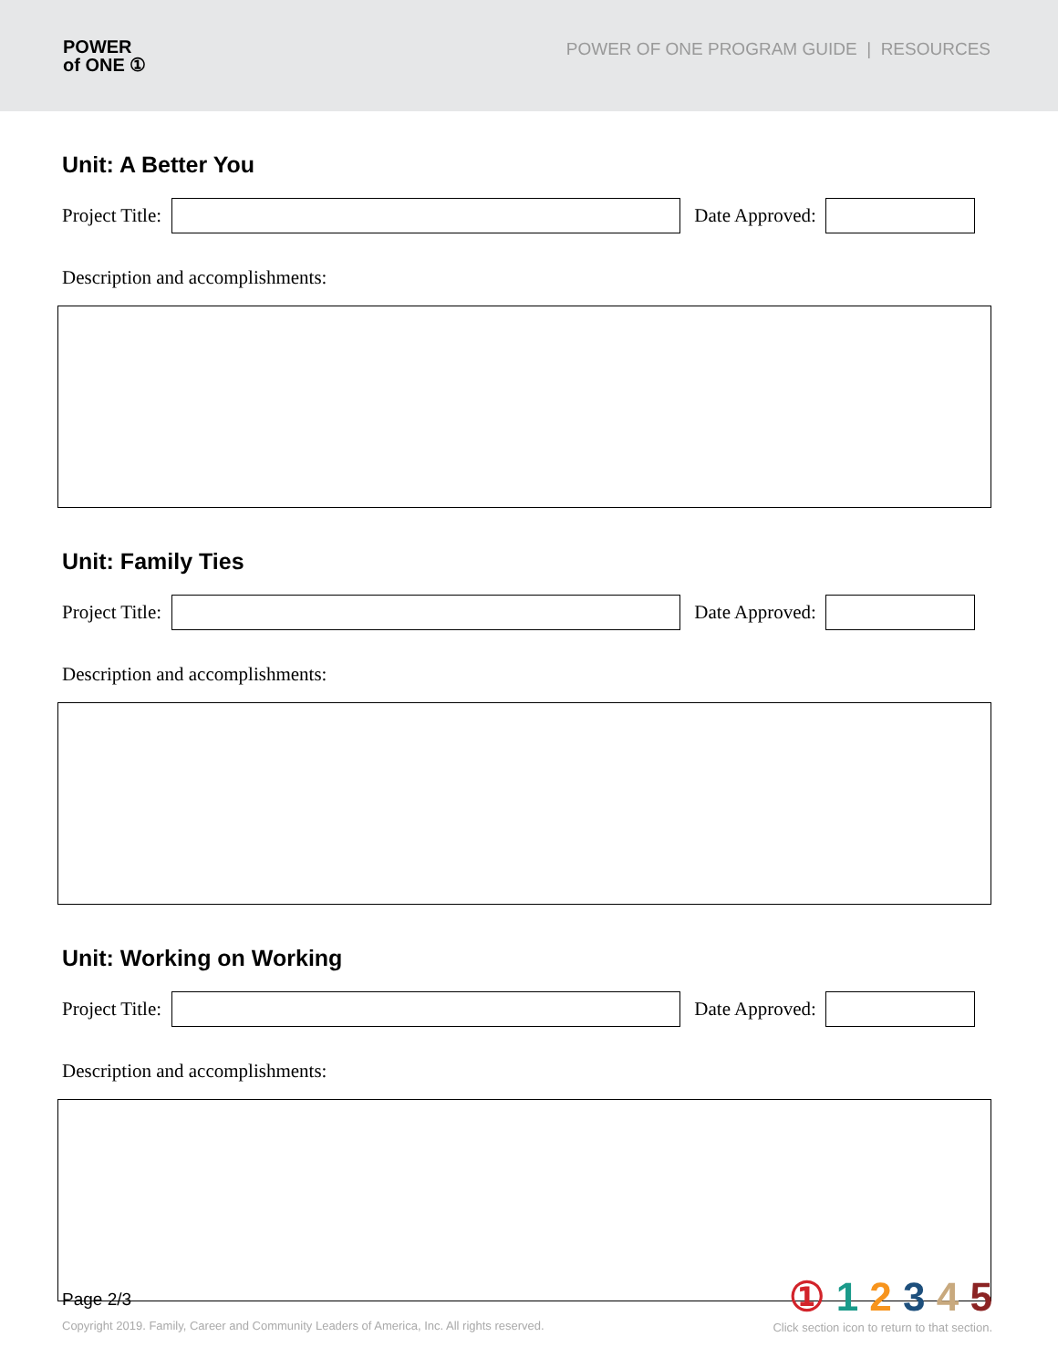POWER
of ONE ①
POWER OF ONE PROGRAM GUIDE | RESOURCES
Unit: A Better You
Project Title:
Date Approved:
Description and accomplishments:
Unit: Family Ties
Project Title:
Date Approved:
Description and accomplishments:
Unit: Working on Working
Project Title:
Date Approved:
Description and accomplishments:
Page 2/3
Copyright 2019. Family, Career and Community Leaders of America, Inc. All rights reserved.
① 1 2 3 4 5
Click section icon to return to that section.